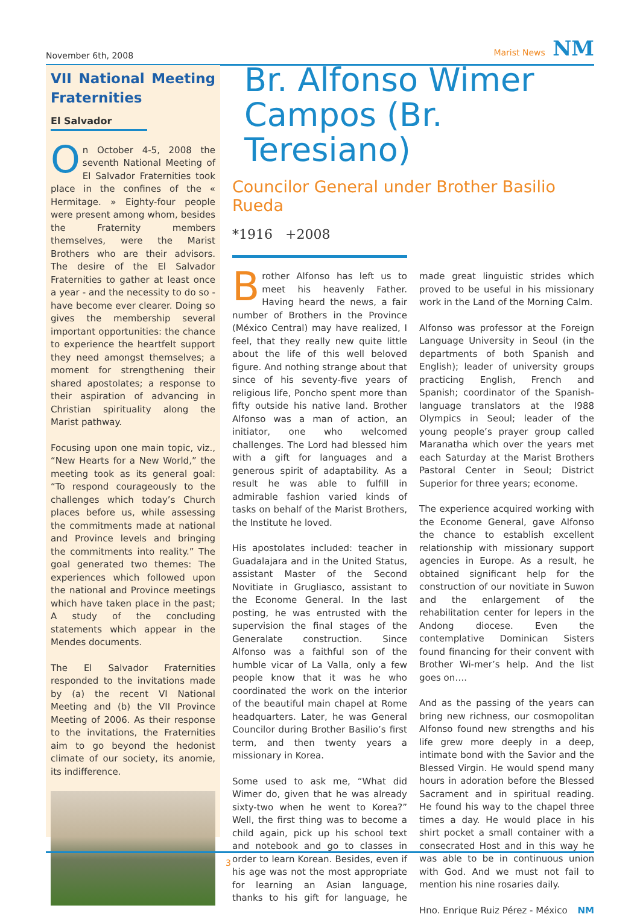November 6th, 2008 Marist News NM
VII National Meeting Fraternities
El Salvador
On October 4-5, 2008 the seventh National Meeting of El Salvador Fraternities took place in the confines of the « Hermitage. » Eighty-four people were present among whom, besides the Fraternity members themselves, were the Marist Brothers who are their advisors. The desire of the El Salvador Fraternities to gather at least once a year - and the necessity to do so - have become ever clearer. Doing so gives the membership several important opportunities: the chance to experience the heartfelt support they need amongst themselves; a moment for strengthening their shared apostolates; a response to their aspiration of advancing in Christian spirituality along the Marist pathway.
Focusing upon one main topic, viz., “New Hearts for a New World,” the meeting took as its general goal: “To respond courageously to the challenges which today’s Church places before us, while assessing the commitments made at national and Province levels and bringing the commitments into reality.” The goal generated two themes: The experiences which followed upon the national and Province meetings which have taken place in the past; A study of the concluding statements which appear in the Mendes documents.
The El Salvador Fraternities responded to the invitations made by (a) the recent VI National Meeting and (b) the VII Province Meeting of 2006. As their response to the invitations, the Fraternities aim to go beyond the hedonist climate of our society, its anomie, its indifference.
Br. Alfonso Wimer Campos (Br. Teresiano)
Councilor General under Brother Basilio Rueda
*1916 +2008
Brother Alfonso has left us to meet his heavenly Father. Having heard the news, a fair number of Brothers in the Province (México Central) may have realized, I feel, that they really new quite little about the life of this well beloved figure. And nothing strange about that since of his seventy-five years of religious life, Poncho spent more than fifty outside his native land. Brother Alfonso was a man of action, an initiator, one who welcomed challenges. The Lord had blessed him with a gift for languages and a generous spirit of adaptability. As a result he was able to fulfill in admirable fashion varied kinds of tasks on behalf of the Marist Brothers, the Institute he loved.
His apostolates included: teacher in Guadalajara and in the United Status, assistant Master of the Second Novitiate in Grugliasco, assistant to the Econome General. In the last posting, he was entrusted with the supervision the final stages of the Generalate construction. Since Alfonso was a faithful son of the humble vicar of La Valla, only a few people know that it was he who coordinated the work on the interior of the beautiful main chapel at Rome headquarters. Later, he was General Councilor during Brother Basilio’s first term, and then twenty years a missionary in Korea.
Some used to ask me, “What did Wimer do, given that he was already sixty-two when he went to Korea?” Well, the first thing was to become a child again, pick up his school text and notebook and go to classes in order to learn Korean. Besides, even if his age was not the most appropriate for learning an Asian language, thanks to his gift for language, he made great linguistic strides which proved to be useful in his missionary work in the Land of the Morning Calm.
Alfonso was professor at the Foreign Language University in Seoul (in the departments of both Spanish and English); leader of university groups practicing English, French and Spanish; coordinator of the Spanish-language translators at the l988 Olympics in Seoul; leader of the young people’s prayer group called Maranatha which over the years met each Saturday at the Marist Brothers Pastoral Center in Seoul; District Superior for three years; econome.
The experience acquired working with the Econome General, gave Alfonso the chance to establish excellent relationship with missionary support agencies in Europe. As a result, he obtained significant help for the construction of our novitiate in Suwon and the enlargement of the rehabilitation center for lepers in the Andong diocese. Even the contemplative Dominican Sisters found financing for their convent with Brother Wi-mer’s help. And the list goes on….
And as the passing of the years can bring new richness, our cosmopolitan Alfonso found new strengths and his life grew more deeply in a deep, intimate bond with the Savior and the Blessed Virgin. He would spend many hours in adoration before the Blessed Sacrament and in spiritual reading. He found his way to the chapel three times a day. He would place in his shirt pocket a small container with a consecrated Host and in this way he was able to be in continuous union with God. And we must not fail to mention his nine rosaries daily.
Hno. Enrique Ruiz Pérez - México NM
3